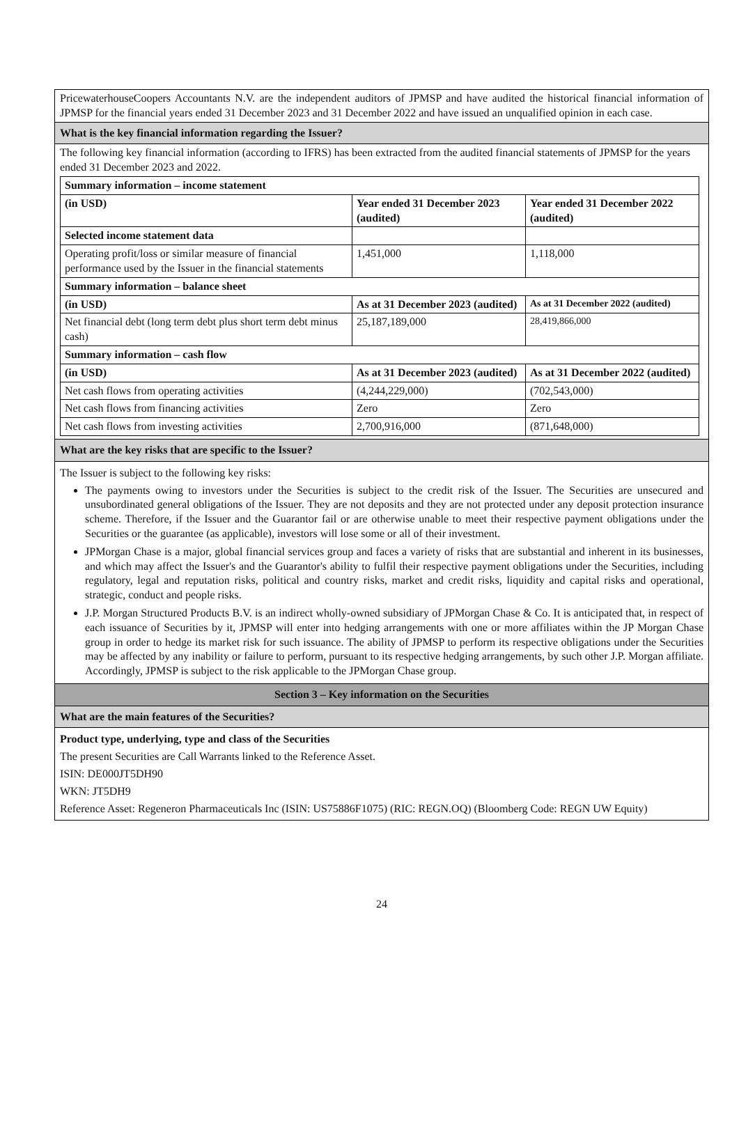PricewaterhouseCoopers Accountants N.V. are the independent auditors of JPMSP and have audited the historical financial information of JPMSP for the financial years ended 31 December 2023 and 31 December 2022 and have issued an unqualified opinion in each case.
What is the key financial information regarding the Issuer?
The following key financial information (according to IFRS) has been extracted from the audited financial statements of JPMSP for the years ended 31 December 2023 and 2022.
| Summary information – income statement | | |
| --- | --- | --- |
| (in USD) | Year ended 31 December 2023 (audited) | Year ended 31 December 2022 (audited) |
| Selected income statement data | | |
| Operating profit/loss or similar measure of financial performance used by the Issuer in the financial statements | 1,451,000 | 1,118,000 |
| Summary information – balance sheet | | |
| (in USD) | As at 31 December 2023 (audited) | As at 31 December 2022 (audited) |
| Net financial debt (long term debt plus short term debt minus cash) | 25,187,189,000 | 28,419,866,000 |
| Summary information – cash flow | | |
| (in USD) | As at 31 December 2023 (audited) | As at 31 December 2022 (audited) |
| Net cash flows from operating activities | (4,244,229,000) | (702,543,000) |
| Net cash flows from financing activities | Zero | Zero |
| Net cash flows from investing activities | 2,700,916,000 | (871,648,000) |
What are the key risks that are specific to the Issuer?
The Issuer is subject to the following key risks:
The payments owing to investors under the Securities is subject to the credit risk of the Issuer. The Securities are unsecured and unsubordinated general obligations of the Issuer. They are not deposits and they are not protected under any deposit protection insurance scheme. Therefore, if the Issuer and the Guarantor fail or are otherwise unable to meet their respective payment obligations under the Securities or the guarantee (as applicable), investors will lose some or all of their investment.
JPMorgan Chase is a major, global financial services group and faces a variety of risks that are substantial and inherent in its businesses, and which may affect the Issuer's and the Guarantor's ability to fulfil their respective payment obligations under the Securities, including regulatory, legal and reputation risks, political and country risks, market and credit risks, liquidity and capital risks and operational, strategic, conduct and people risks.
J.P. Morgan Structured Products B.V. is an indirect wholly-owned subsidiary of JPMorgan Chase & Co. It is anticipated that, in respect of each issuance of Securities by it, JPMSP will enter into hedging arrangements with one or more affiliates within the JP Morgan Chase group in order to hedge its market risk for such issuance. The ability of JPMSP to perform its respective obligations under the Securities may be affected by any inability or failure to perform, pursuant to its respective hedging arrangements, by such other J.P. Morgan affiliate. Accordingly, JPMSP is subject to the risk applicable to the JPMorgan Chase group.
Section 3 – Key information on the Securities
What are the main features of the Securities?
Product type, underlying, type and class of the Securities
The present Securities are Call Warrants linked to the Reference Asset.
ISIN: DE000JT5DH90
WKN: JT5DH9
Reference Asset: Regeneron Pharmaceuticals Inc (ISIN: US75886F1075) (RIC: REGN.OQ) (Bloomberg Code: REGN UW Equity)
24